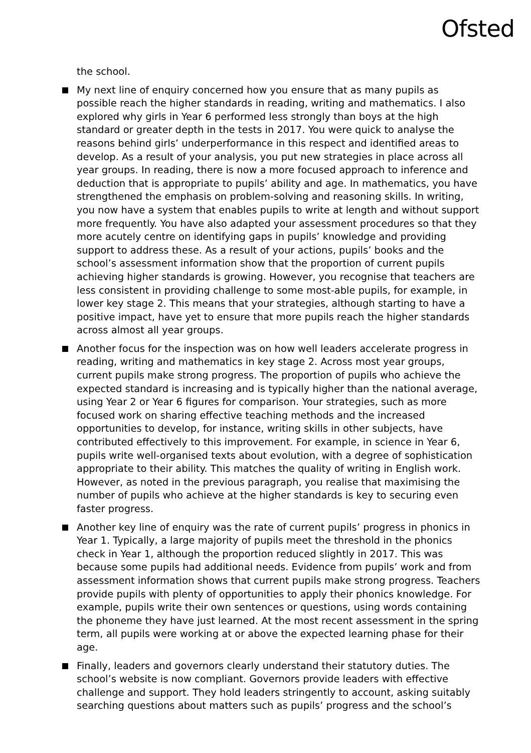Ofsted
the school.
My next line of enquiry concerned how you ensure that as many pupils as possible reach the higher standards in reading, writing and mathematics. I also explored why girls in Year 6 performed less strongly than boys at the high standard or greater depth in the tests in 2017. You were quick to analyse the reasons behind girls’ underperformance in this respect and identified areas to develop. As a result of your analysis, you put new strategies in place across all year groups. In reading, there is now a more focused approach to inference and deduction that is appropriate to pupils’ ability and age. In mathematics, you have strengthened the emphasis on problem-solving and reasoning skills. In writing, you now have a system that enables pupils to write at length and without support more frequently. You have also adapted your assessment procedures so that they more acutely centre on identifying gaps in pupils’ knowledge and providing support to address these. As a result of your actions, pupils’ books and the school’s assessment information show that the proportion of current pupils achieving higher standards is growing. However, you recognise that teachers are less consistent in providing challenge to some most-able pupils, for example, in lower key stage 2. This means that your strategies, although starting to have a positive impact, have yet to ensure that more pupils reach the higher standards across almost all year groups.
Another focus for the inspection was on how well leaders accelerate progress in reading, writing and mathematics in key stage 2. Across most year groups, current pupils make strong progress. The proportion of pupils who achieve the expected standard is increasing and is typically higher than the national average, using Year 2 or Year 6 figures for comparison. Your strategies, such as more focused work on sharing effective teaching methods and the increased opportunities to develop, for instance, writing skills in other subjects, have contributed effectively to this improvement. For example, in science in Year 6, pupils write well-organised texts about evolution, with a degree of sophistication appropriate to their ability. This matches the quality of writing in English work. However, as noted in the previous paragraph, you realise that maximising the number of pupils who achieve at the higher standards is key to securing even faster progress.
Another key line of enquiry was the rate of current pupils’ progress in phonics in Year 1. Typically, a large majority of pupils meet the threshold in the phonics check in Year 1, although the proportion reduced slightly in 2017. This was because some pupils had additional needs. Evidence from pupils’ work and from assessment information shows that current pupils make strong progress. Teachers provide pupils with plenty of opportunities to apply their phonics knowledge. For example, pupils write their own sentences or questions, using words containing the phoneme they have just learned. At the most recent assessment in the spring term, all pupils were working at or above the expected learning phase for their age.
Finally, leaders and governors clearly understand their statutory duties. The school’s website is now compliant. Governors provide leaders with effective challenge and support. They hold leaders stringently to account, asking suitably searching questions about matters such as pupils’ progress and the school’s